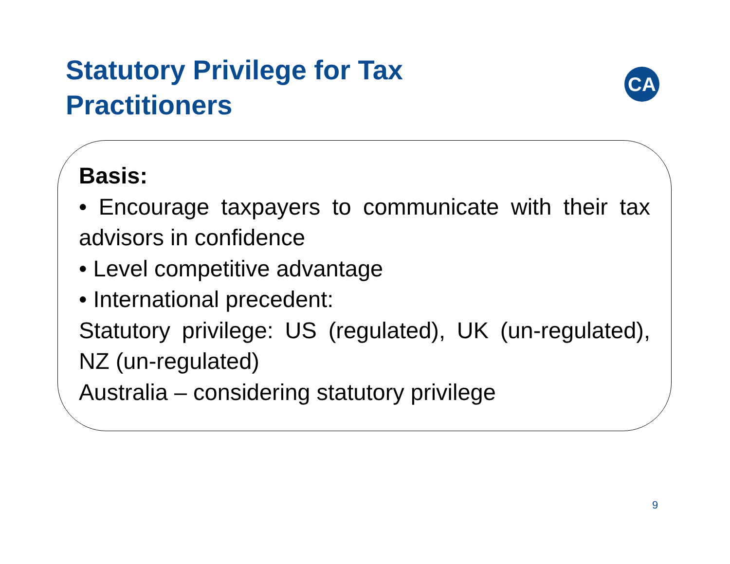Statutory Privilege for Tax
Practitioners
CA
Basis:
• Encourage taxpayers to communicate with their tax advisors in confidence
• Level competitive advantage
• International precedent:
Statutory privilege: US (regulated), UK (un-regulated), NZ (un-regulated)
Australia – considering statutory privilege
9